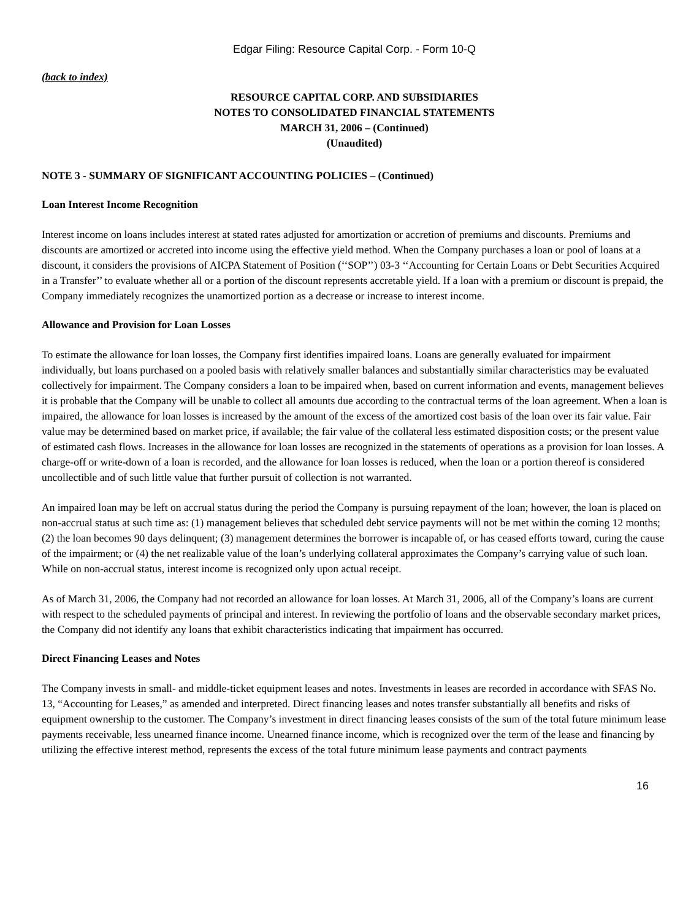Edgar Filing: Resource Capital Corp. - Form 10-Q
(back to index)
RESOURCE CAPITAL CORP. AND SUBSIDIARIES
NOTES TO CONSOLIDATED FINANCIAL STATEMENTS
MARCH 31, 2006 – (Continued)
(Unaudited)
NOTE 3 - SUMMARY OF SIGNIFICANT ACCOUNTING POLICIES – (Continued)
Loan Interest Income Recognition
Interest income on loans includes interest at stated rates adjusted for amortization or accretion of premiums and discounts. Premiums and discounts are amortized or accreted into income using the effective yield method. When the Company purchases a loan or pool of loans at a discount, it considers the provisions of AICPA Statement of Position (‘‘SOP’’) 03-3 ‘‘Accounting for Certain Loans or Debt Securities Acquired in a Transfer’’ to evaluate whether all or a portion of the discount represents accretable yield. If a loan with a premium or discount is prepaid, the Company immediately recognizes the unamortized portion as a decrease or increase to interest income.
Allowance and Provision for Loan Losses
To estimate the allowance for loan losses, the Company first identifies impaired loans. Loans are generally evaluated for impairment individually, but loans purchased on a pooled basis with relatively smaller balances and substantially similar characteristics may be evaluated collectively for impairment. The Company considers a loan to be impaired when, based on current information and events, management believes it is probable that the Company will be unable to collect all amounts due according to the contractual terms of the loan agreement. When a loan is impaired, the allowance for loan losses is increased by the amount of the excess of the amortized cost basis of the loan over its fair value. Fair value may be determined based on market price, if available; the fair value of the collateral less estimated disposition costs; or the present value of estimated cash flows. Increases in the allowance for loan losses are recognized in the statements of operations as a provision for loan losses. A charge-off or write-down of a loan is recorded, and the allowance for loan losses is reduced, when the loan or a portion thereof is considered uncollectible and of such little value that further pursuit of collection is not warranted.
An impaired loan may be left on accrual status during the period the Company is pursuing repayment of the loan; however, the loan is placed on non-accrual status at such time as: (1) management believes that scheduled debt service payments will not be met within the coming 12 months; (2) the loan becomes 90 days delinquent; (3) management determines the borrower is incapable of, or has ceased efforts toward, curing the cause of the impairment; or (4) the net realizable value of the loan’s underlying collateral approximates the Company’s carrying value of such loan. While on non-accrual status, interest income is recognized only upon actual receipt.
As of March 31, 2006, the Company had not recorded an allowance for loan losses. At March 31, 2006, all of the Company’s loans are current with respect to the scheduled payments of principal and interest. In reviewing the portfolio of loans and the observable secondary market prices, the Company did not identify any loans that exhibit characteristics indicating that impairment has occurred.
Direct Financing Leases and Notes
The Company invests in small- and middle-ticket equipment leases and notes. Investments in leases are recorded in accordance with SFAS No. 13, “Accounting for Leases,” as amended and interpreted. Direct financing leases and notes transfer substantially all benefits and risks of equipment ownership to the customer. The Company’s investment in direct financing leases consists of the sum of the total future minimum lease payments receivable, less unearned finance income. Unearned finance income, which is recognized over the term of the lease and financing by utilizing the effective interest method, represents the excess of the total future minimum lease payments and contract payments
16